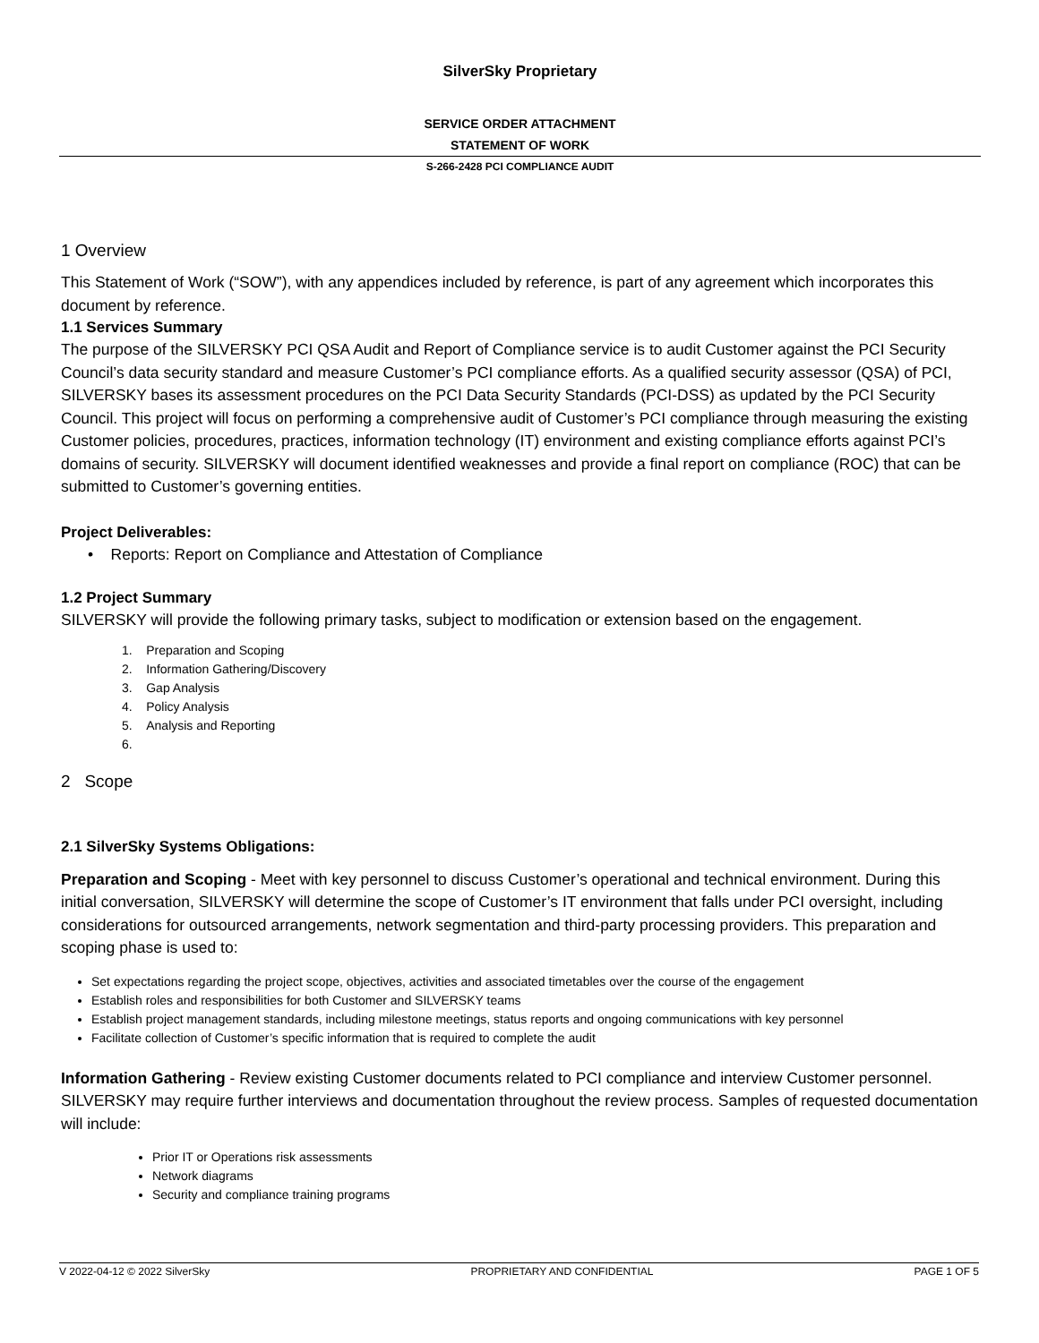SilverSky Proprietary
SERVICE ORDER ATTACHMENT
STATEMENT OF WORK
S-266-2428 PCI COMPLIANCE AUDIT
1 Overview
This Statement of Work (“SOW”), with any appendices included by reference, is part of any agreement which incorporates this document by reference.
1.1 Services Summary
The purpose of the SILVERSKY PCI QSA Audit and Report of Compliance service is to audit Customer against the PCI Security Council’s data security standard and measure Customer’s PCI compliance efforts. As a qualified security assessor (QSA) of PCI, SILVERSKY bases its assessment procedures on the PCI Data Security Standards (PCI-DSS) as updated by the PCI Security Council. This project will focus on performing a comprehensive audit of Customer’s PCI compliance through measuring the existing Customer policies, procedures, practices, information technology (IT) environment and existing compliance efforts against PCI’s domains of security. SILVERSKY will document identified weaknesses and provide a final report on compliance (ROC) that can be submitted to Customer’s governing entities.
Project Deliverables:
• Reports: Report on Compliance and Attestation of Compliance
1.2 Project Summary
SILVERSKY will provide the following primary tasks, subject to modification or extension based on the engagement.
1. Preparation and Scoping
2. Information Gathering/Discovery
3. Gap Analysis
4. Policy Analysis
5. Analysis and Reporting
6.
2 Scope
2.1 SilverSky Systems Obligations:
Preparation and Scoping - Meet with key personnel to discuss Customer’s operational and technical environment. During this initial conversation, SILVERSKY will determine the scope of Customer’s IT environment that falls under PCI oversight, including considerations for outsourced arrangements, network segmentation and third-party processing providers. This preparation and scoping phase is used to:
Set expectations regarding the project scope, objectives, activities and associated timetables over the course of the engagement
Establish roles and responsibilities for both Customer and SILVERSKY teams
Establish project management standards, including milestone meetings, status reports and ongoing communications with key personnel
Facilitate collection of Customer’s specific information that is required to complete the audit
Information Gathering - Review existing Customer documents related to PCI compliance and interview Customer personnel. SILVERSKY may require further interviews and documentation throughout the review process. Samples of requested documentation will include:
Prior IT or Operations risk assessments
Network diagrams
Security and compliance training programs
V 2022-04-12 © 2022 SilverSky PROPRIETARY AND CONFIDENTIAL PAGE 1 OF 5